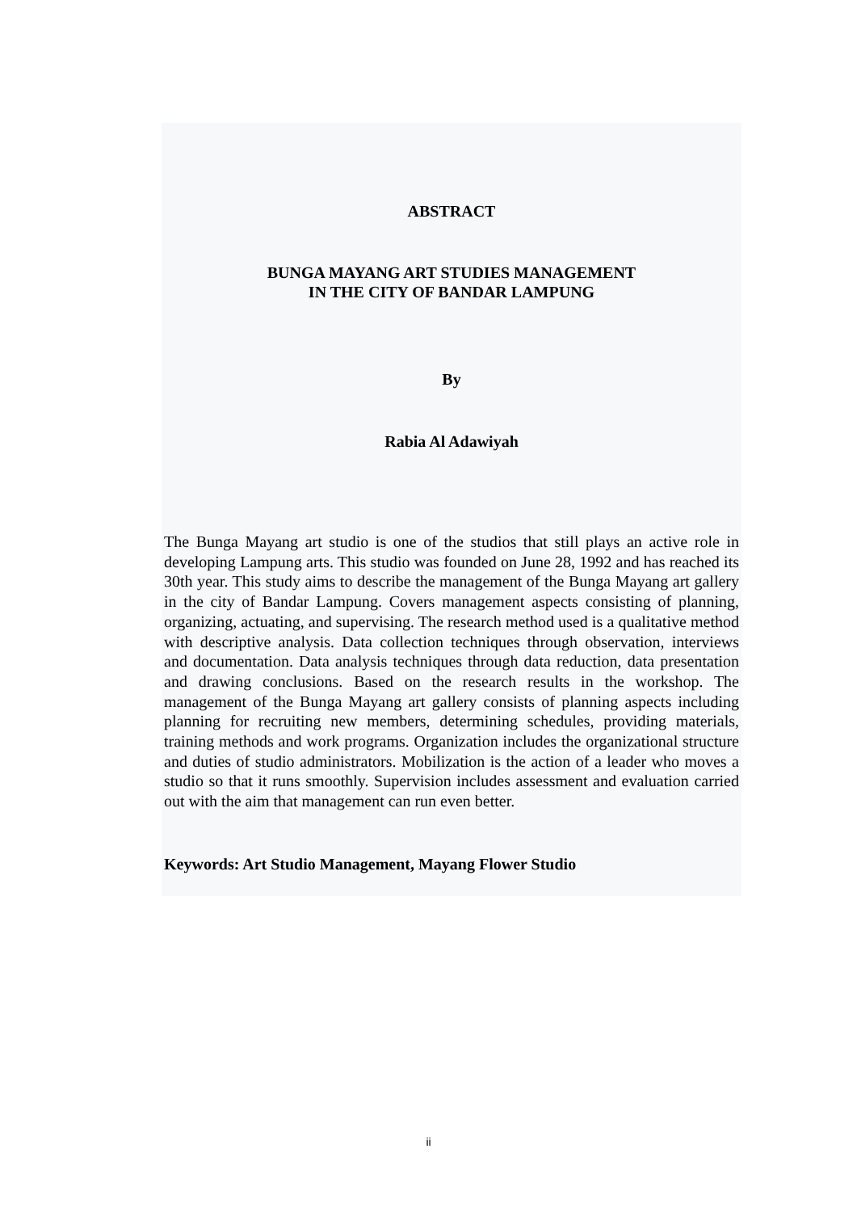ABSTRACT
BUNGA MAYANG ART STUDIES MANAGEMENT
IN THE CITY OF BANDAR LAMPUNG
By
Rabia Al Adawiyah
The Bunga Mayang art studio is one of the studios that still plays an active role in developing Lampung arts. This studio was founded on June 28, 1992 and has reached its 30th year. This study aims to describe the management of the Bunga Mayang art gallery in the city of Bandar Lampung. Covers management aspects consisting of planning, organizing, actuating, and supervising. The research method used is a qualitative method with descriptive analysis. Data collection techniques through observation, interviews and documentation. Data analysis techniques through data reduction, data presentation and drawing conclusions. Based on the research results in the workshop. The management of the Bunga Mayang art gallery consists of planning aspects including planning for recruiting new members, determining schedules, providing materials, training methods and work programs. Organization includes the organizational structure and duties of studio administrators. Mobilization is the action of a leader who moves a studio so that it runs smoothly. Supervision includes assessment and evaluation carried out with the aim that management can run even better.
Keywords: Art Studio Management, Mayang Flower Studio
ii